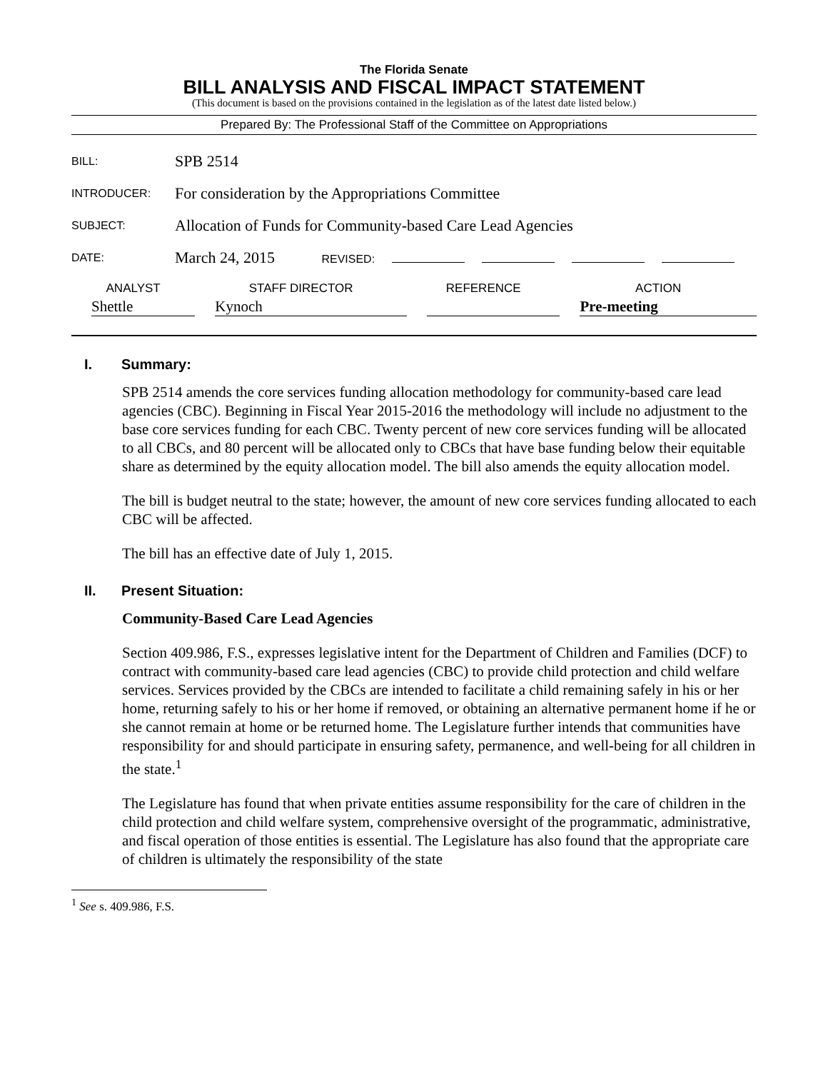The Florida Senate
BILL ANALYSIS AND FISCAL IMPACT STATEMENT
(This document is based on the provisions contained in the legislation as of the latest date listed below.)
Prepared By: The Professional Staff of the Committee on Appropriations
| BILL: | SPB 2514 |
| INTRODUCER: | For consideration by the Appropriations Committee |
| SUBJECT: | Allocation of Funds for Community-based Care Lead Agencies |
| DATE: | March 24, 2015 REVISED: |
| ANALYST | STAFF DIRECTOR | REFERENCE | ACTION |
| --- | --- | --- | --- |
| Shettle | Kynoch | | Pre-meeting |
I. Summary:
SPB 2514 amends the core services funding allocation methodology for community-based care lead agencies (CBC). Beginning in Fiscal Year 2015-2016 the methodology will include no adjustment to the base core services funding for each CBC. Twenty percent of new core services funding will be allocated to all CBCs, and 80 percent will be allocated only to CBCs that have base funding below their equitable share as determined by the equity allocation model. The bill also amends the equity allocation model.
The bill is budget neutral to the state; however, the amount of new core services funding allocated to each CBC will be affected.
The bill has an effective date of July 1, 2015.
II. Present Situation:
Community-Based Care Lead Agencies
Section 409.986, F.S., expresses legislative intent for the Department of Children and Families (DCF) to contract with community-based care lead agencies (CBC) to provide child protection and child welfare services. Services provided by the CBCs are intended to facilitate a child remaining safely in his or her home, returning safely to his or her home if removed, or obtaining an alternative permanent home if he or she cannot remain at home or be returned home. The Legislature further intends that communities have responsibility for and should participate in ensuring safety, permanence, and well-being for all children in the state.<sup>1</sup>
The Legislature has found that when private entities assume responsibility for the care of children in the child protection and child welfare system, comprehensive oversight of the programmatic, administrative, and fiscal operation of those entities is essential. The Legislature has also found that the appropriate care of children is ultimately the responsibility of the state
<sup>1</sup> See s. 409.986, F.S.